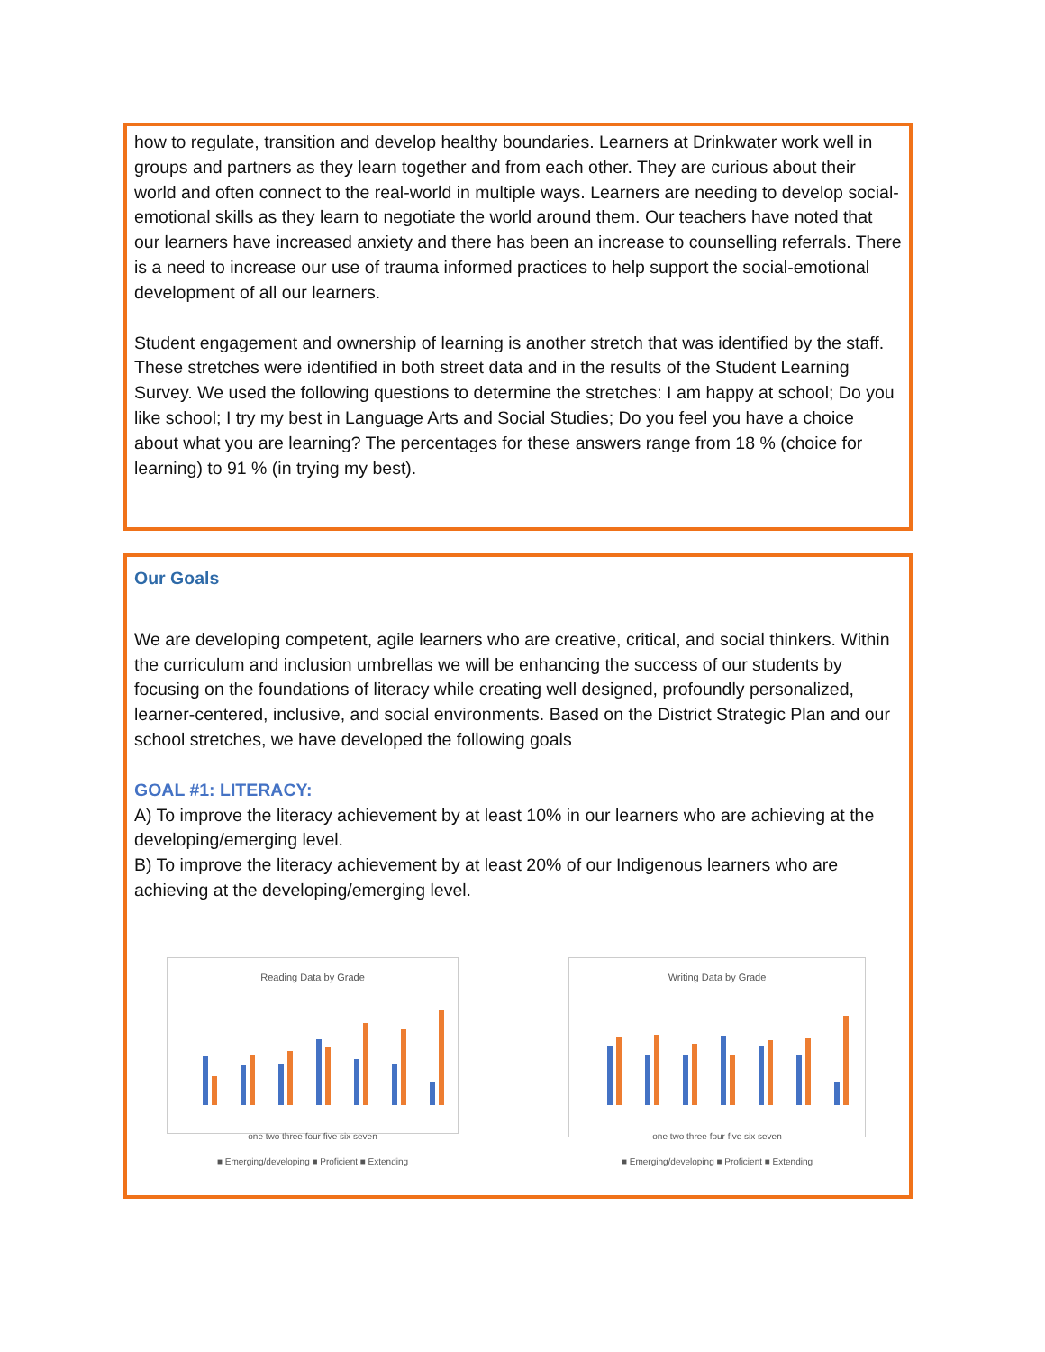how to regulate, transition and develop healthy boundaries. Learners at Drinkwater work well in groups and partners as they learn together and from each other. They are curious about their world and often connect to the real-world in multiple ways. Learners are needing to develop social-emotional skills as they learn to negotiate the world around them. Our teachers have noted that our learners have increased anxiety and there has been an increase to counselling referrals. There is a need to increase our use of trauma informed practices to help support the social-emotional development of all our learners.
Student engagement and ownership of learning is another stretch that was identified by the staff. These stretches were identified in both street data and in the results of the Student Learning Survey. We used the following questions to determine the stretches: I am happy at school; Do you like school; I try my best in Language Arts and Social Studies; Do you feel you have a choice about what you are learning? The percentages for these answers range from 18 % (choice for learning) to 91 % (in trying my best).
Our Goals
We are developing competent, agile learners who are creative, critical, and social thinkers. Within the curriculum and inclusion umbrellas we will be enhancing the success of our students by focusing on the foundations of literacy while creating well designed, profoundly personalized, learner-centered, inclusive, and social environments. Based on the District Strategic Plan and our school stretches, we have developed the following goals
GOAL #1: LITERACY:
A) To improve the literacy achievement by at least 10% in our learners who are achieving at the developing/emerging level.
B) To improve the literacy achievement by at least 20% of our Indigenous learners who are achieving at the developing/emerging level.
Reading Data by Grade
one two three four five six seven
■ Emerging/developing ■ Proficient ■ Extending
Writing Data by Grade
one two three four five six seven
■ Emerging/developing ■ Proficient ■ Extending